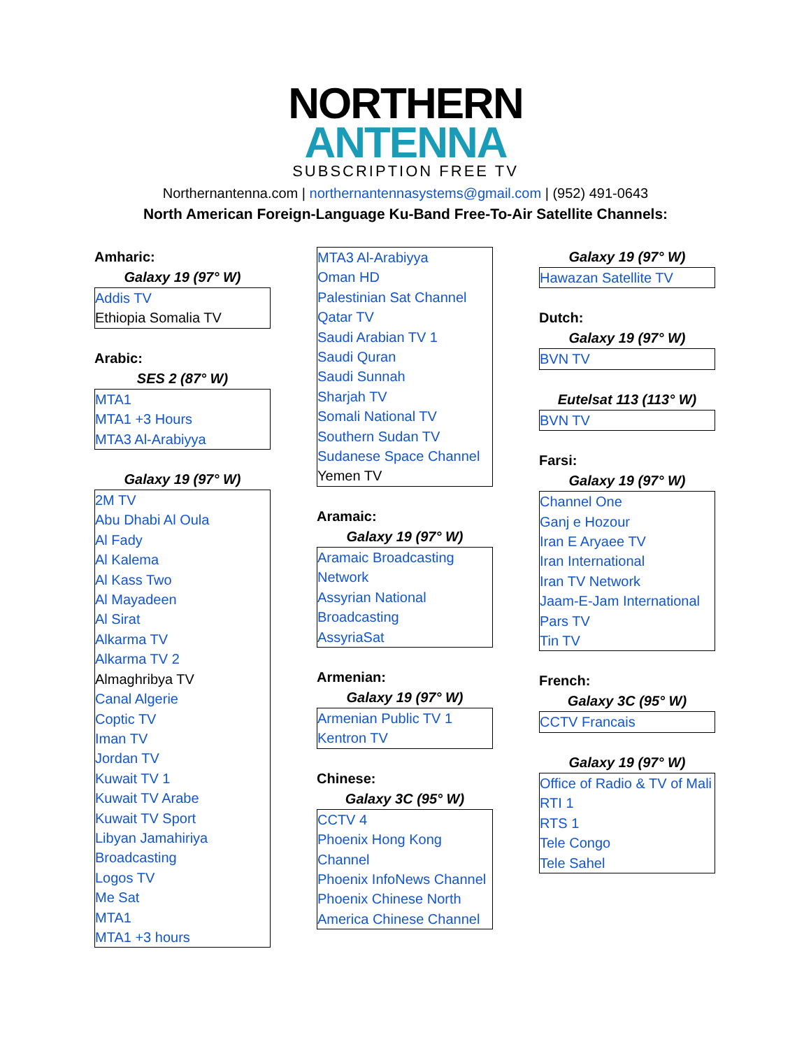NORTHERN
ANTENNA
SUBSCRIPTION FREE TV
Northernantenna.com | northernantennasystems@gmail.com | (952) 491-0643
North American Foreign-Language Ku-Band Free-To-Air Satellite Channels:
Amharic:
Galaxy 19 (97° W)
| Addis TV |
| Ethiopia Somalia TV |
Arabic:
SES 2 (87° W)
| MTA1 |
| MTA1 +3 Hours |
| MTA3 Al-Arabiyya |
Galaxy 19 (97° W)
| 2M TV |
| Abu Dhabi Al Oula |
| Al Fady |
| Al Kalema |
| Al Kass Two |
| Al Mayadeen |
| Al Sirat |
| Alkarma TV |
| Alkarma TV 2 |
| Almaghribya TV |
| Canal Algerie |
| Coptic TV |
| Iman TV |
| Jordan TV |
| Kuwait TV 1 |
| Kuwait TV Arabe |
| Kuwait TV Sport |
| Libyan Jamahiriya Broadcasting |
| Logos TV |
| Me Sat |
| MTA1 |
| MTA1 +3 hours |
| MTA3 Al-Arabiyya |
| Oman HD |
| Palestinian Sat Channel |
| Qatar TV |
| Saudi Arabian TV 1 |
| Saudi Quran |
| Saudi Sunnah |
| Sharjah TV |
| Somali National TV |
| Southern Sudan TV |
| Sudanese Space Channel |
| Yemen TV |
Aramaic:
Galaxy 19 (97° W)
| Aramaic Broadcasting Network |
| Assyrian National Broadcasting |
| AssyriaSat |
Armenian:
Galaxy 19 (97° W)
| Armenian Public TV 1 |
| Kentron TV |
Chinese:
Galaxy 3C (95° W)
| CCTV 4 |
| Phoenix Hong Kong Channel |
| Phoenix InfoNews Channel |
| Phoenix Chinese North America Chinese Channel |
Galaxy 19 (97° W)
| Hawazan Satellite TV |
Dutch:
Galaxy 19 (97° W)
| BVN TV |
Eutelsat 113 (113° W)
| BVN TV |
Farsi:
Galaxy 19 (97° W)
| Channel One |
| Ganj e Hozour |
| Iran E Aryaee TV |
| Iran International |
| Iran TV Network |
| Jaam-E-Jam International |
| Pars TV |
| Tin TV |
French:
Galaxy 3C (95° W)
| CCTV Francais |
Galaxy 19 (97° W)
| Office of Radio & TV of Mali |
| RTI 1 |
| RTS 1 |
| Tele Congo |
| Tele Sahel |